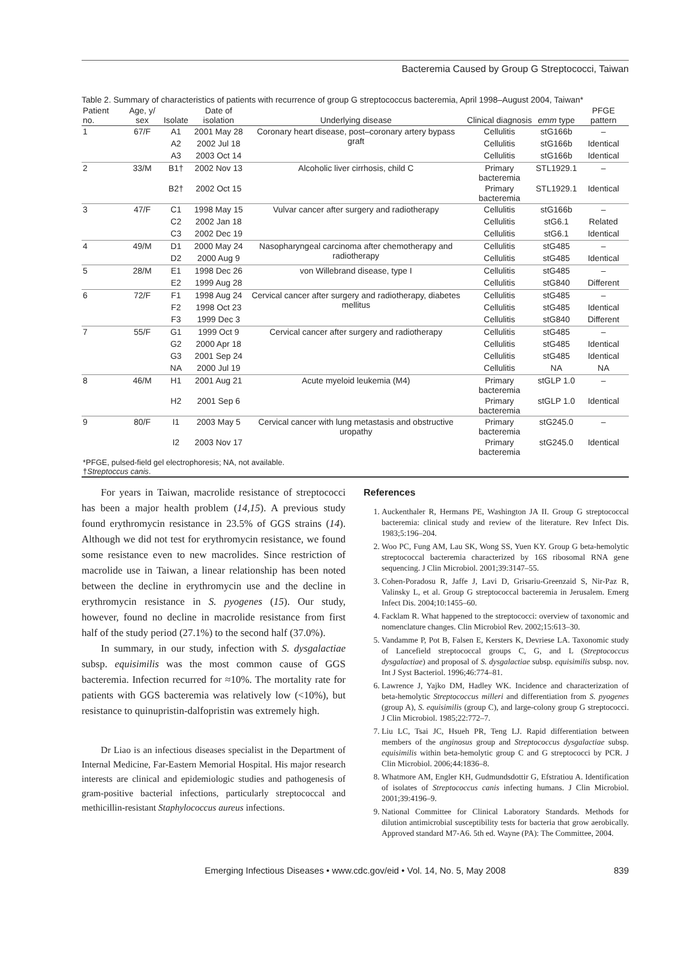Bacteremia Caused by Group G Streptococci, Taiwan
Table 2. Summary of characteristics of patients with recurrence of group G streptococcus bacteremia, April 1998–August 2004, Taiwan*
| Patient no. | Age, y/ sex | Isolate | Date of isolation | Underlying disease | Clinical diagnosis | emm type | PFGE pattern |
| --- | --- | --- | --- | --- | --- | --- | --- |
| 1 | 67/F | A1 | 2001 May 28 | Coronary heart disease, post–coronary artery bypass graft | Cellulitis | stG166b | – |
| | | A2 | 2002 Jul 18 | | Cellulitis | stG166b | Identical |
| | | A3 | 2003 Oct 14 | | Cellulitis | stG166b | Identical |
| 2 | 33/M | B1† | 2002 Nov 13 | Alcoholic liver cirrhosis, child C | Primary bacteremia | STL1929.1 | – |
| | | B2† | 2002 Oct 15 | | Primary bacteremia | STL1929.1 | Identical |
| 3 | 47/F | C1 | 1998 May 15 | Vulvar cancer after surgery and radiotherapy | Cellulitis | stG166b | – |
| | | C2 | 2002 Jan 18 | | Cellulitis | stG6.1 | Related |
| | | C3 | 2002 Dec 19 | | Cellulitis | stG6.1 | Identical |
| 4 | 49/M | D1 | 2000 May 24 | Nasopharyngeal carcinoma after chemotherapy and radiotherapy | Cellulitis | stG485 | – |
| | | D2 | 2000 Aug 9 | | Cellulitis | stG485 | Identical |
| 5 | 28/M | E1 | 1998 Dec 26 | von Willebrand disease, type I | Cellulitis | stG485 | – |
| | | E2 | 1999 Aug 28 | | Cellulitis | stG840 | Different |
| 6 | 72/F | F1 | 1998 Aug 24 | Cervical cancer after surgery and radiotherapy, diabetes mellitus | Cellulitis | stG485 | – |
| | | F2 | 1998 Oct 23 | | Cellulitis | stG485 | Identical |
| | | F3 | 1999 Dec 3 | | Cellulitis | stG840 | Different |
| 7 | 55/F | G1 | 1999 Oct 9 | Cervical cancer after surgery and radiotherapy | Cellulitis | stG485 | – |
| | | G2 | 2000 Apr 18 | | Cellulitis | stG485 | Identical |
| | | G3 | 2001 Sep 24 | | Cellulitis | stG485 | Identical |
| | | NA | 2000 Jul 19 | | Cellulitis | NA | NA |
| 8 | 46/M | H1 | 2001 Aug 21 | Acute myeloid leukemia (M4) | Primary bacteremia | stGLP 1.0 | – |
| | | H2 | 2001 Sep 6 | | Primary bacteremia | stGLP 1.0 | Identical |
| 9 | 80/F | I1 | 2003 May 5 | Cervical cancer with lung metastasis and obstructive uropathy | Primary bacteremia | stG245.0 | – |
| | | I2 | 2003 Nov 17 | | Primary bacteremia | stG245.0 | Identical |
| *PFGE, pulsed-field gel electrophoresis; NA, not available. † Streptoccus canis . | | | | | | | |
For years in Taiwan, macrolide resistance of streptococci has been a major health problem (14,15). A previous study found erythromycin resistance in 23.5% of GGS strains (14). Although we did not test for erythromycin resistance, we found some resistance even to new macrolides. Since restriction of macrolide use in Taiwan, a linear relationship has been noted between the decline in erythromycin use and the decline in erythromycin resistance in S. pyogenes (15). Our study, however, found no decline in macrolide resistance from first half of the study period (27.1%) to the second half (37.0%).
In summary, in our study, infection with S. dysgalactiae subsp. equisimilis was the most common cause of GGS bacteremia. Infection recurred for ≈10%. The mortality rate for patients with GGS bacteremia was relatively low (<10%), but resistance to quinupristin-dalfopristin was extremely high.
Dr Liao is an infectious diseases specialist in the Department of Internal Medicine, Far-Eastern Memorial Hospital. His major research interests are clinical and epidemiologic studies and pathogenesis of gram-positive bacterial infections, particularly streptococcal and methicillin-resistant Staphylococcus aureus infections.
References
1. Auckenthaler R, Hermans PE, Washington JA II. Group G streptococcal bacteremia: clinical study and review of the literature. Rev Infect Dis. 1983;5:196–204.
2. Woo PC, Fung AM, Lau SK, Wong SS, Yuen KY. Group G beta-hemolytic streptococcal bacteremia characterized by 16S ribosomal RNA gene sequencing. J Clin Microbiol. 2001;39:3147–55.
3. Cohen-Poradosu R, Jaffe J, Lavi D, Grisariu-Greenzaid S, Nir-Paz R, Valinsky L, et al. Group G streptococcal bacteremia in Jerusalem. Emerg Infect Dis. 2004;10:1455–60.
4. Facklam R. What happened to the streptococci: overview of taxonomic and nomenclature changes. Clin Microbiol Rev. 2002;15:613–30.
5. Vandamme P, Pot B, Falsen E, Kersters K, Devriese LA. Taxonomic study of Lancefield streptococcal groups C, G, and L (Streptococcus dysgalactiae) and proposal of S. dysgalactiae subsp. equisimilis subsp. nov. Int J Syst Bacteriol. 1996;46:774–81.
6. Lawrence J, Yajko DM, Hadley WK. Incidence and characterization of beta-hemolytic Streptococcus milleri and differentiation from S. pyogenes (group A), S. equisimilis (group C), and large-colony group G streptococci. J Clin Microbiol. 1985;22:772–7.
7. Liu LC, Tsai JC, Hsueh PR, Teng LJ. Rapid differentiation between members of the anginosus group and Streptococcus dysgalactiae subsp. equisimilis within beta-hemolytic group C and G streptococci by PCR. J Clin Microbiol. 2006;44:1836–8.
8. Whatmore AM, Engler KH, Gudmundsdottir G, Efstratiou A. Identification of isolates of Streptococcus canis infecting humans. J Clin Microbiol. 2001;39:4196–9.
9. National Committee for Clinical Laboratory Standards. Methods for dilution antimicrobial susceptibility tests for bacteria that grow aerobically. Approved standard M7-A6. 5th ed. Wayne (PA): The Committee, 2004.
Emerging Infectious Diseases • www.cdc.gov/eid • Vol. 14, No. 5, May 2008 839